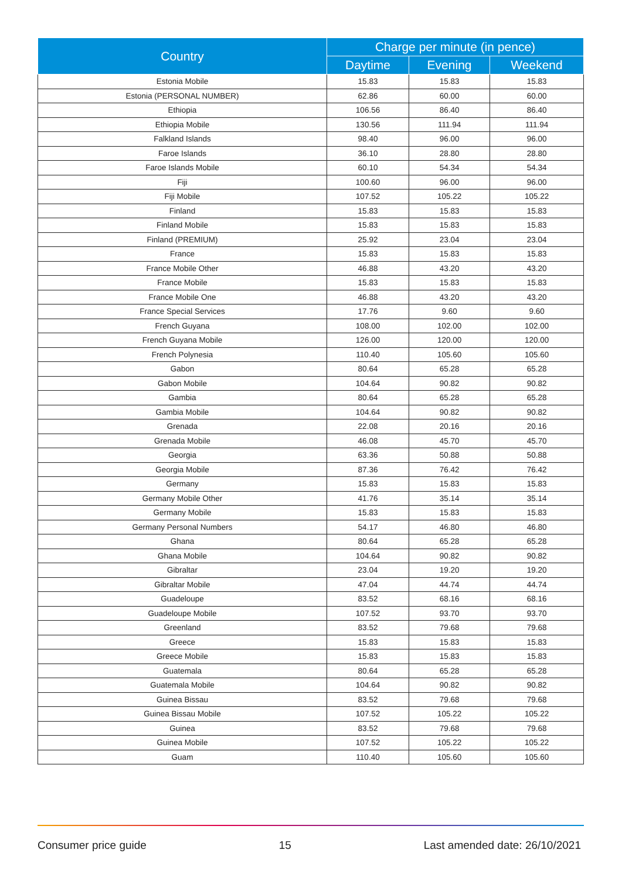| Country | Charge per minute (in pence) | | |
| --- | --- | --- | --- |
| | Daytime | Evening | Weekend |
| Estonia Mobile | 15.83 | 15.83 | 15.83 |
| Estonia (PERSONAL NUMBER) | 62.86 | 60.00 | 60.00 |
| Ethiopia | 106.56 | 86.40 | 86.40 |
| Ethiopia Mobile | 130.56 | 111.94 | 111.94 |
| Falkland Islands | 98.40 | 96.00 | 96.00 |
| Faroe Islands | 36.10 | 28.80 | 28.80 |
| Faroe Islands Mobile | 60.10 | 54.34 | 54.34 |
| Fiji | 100.60 | 96.00 | 96.00 |
| Fiji Mobile | 107.52 | 105.22 | 105.22 |
| Finland | 15.83 | 15.83 | 15.83 |
| Finland Mobile | 15.83 | 15.83 | 15.83 |
| Finland (PREMIUM) | 25.92 | 23.04 | 23.04 |
| France | 15.83 | 15.83 | 15.83 |
| France Mobile Other | 46.88 | 43.20 | 43.20 |
| France Mobile | 15.83 | 15.83 | 15.83 |
| France Mobile One | 46.88 | 43.20 | 43.20 |
| France Special Services | 17.76 | 9.60 | 9.60 |
| French Guyana | 108.00 | 102.00 | 102.00 |
| French Guyana Mobile | 126.00 | 120.00 | 120.00 |
| French Polynesia | 110.40 | 105.60 | 105.60 |
| Gabon | 80.64 | 65.28 | 65.28 |
| Gabon Mobile | 104.64 | 90.82 | 90.82 |
| Gambia | 80.64 | 65.28 | 65.28 |
| Gambia Mobile | 104.64 | 90.82 | 90.82 |
| Grenada | 22.08 | 20.16 | 20.16 |
| Grenada Mobile | 46.08 | 45.70 | 45.70 |
| Georgia | 63.36 | 50.88 | 50.88 |
| Georgia Mobile | 87.36 | 76.42 | 76.42 |
| Germany | 15.83 | 15.83 | 15.83 |
| Germany Mobile Other | 41.76 | 35.14 | 35.14 |
| Germany Mobile | 15.83 | 15.83 | 15.83 |
| Germany Personal Numbers | 54.17 | 46.80 | 46.80 |
| Ghana | 80.64 | 65.28 | 65.28 |
| Ghana Mobile | 104.64 | 90.82 | 90.82 |
| Gibraltar | 23.04 | 19.20 | 19.20 |
| Gibraltar Mobile | 47.04 | 44.74 | 44.74 |
| Guadeloupe | 83.52 | 68.16 | 68.16 |
| Guadeloupe Mobile | 107.52 | 93.70 | 93.70 |
| Greenland | 83.52 | 79.68 | 79.68 |
| Greece | 15.83 | 15.83 | 15.83 |
| Greece Mobile | 15.83 | 15.83 | 15.83 |
| Guatemala | 80.64 | 65.28 | 65.28 |
| Guatemala Mobile | 104.64 | 90.82 | 90.82 |
| Guinea Bissau | 83.52 | 79.68 | 79.68 |
| Guinea Bissau Mobile | 107.52 | 105.22 | 105.22 |
| Guinea | 83.52 | 79.68 | 79.68 |
| Guinea Mobile | 107.52 | 105.22 | 105.22 |
| Guam | 110.40 | 105.60 | 105.60 |
Consumer price guide 15 Last amended date: 26/10/2021